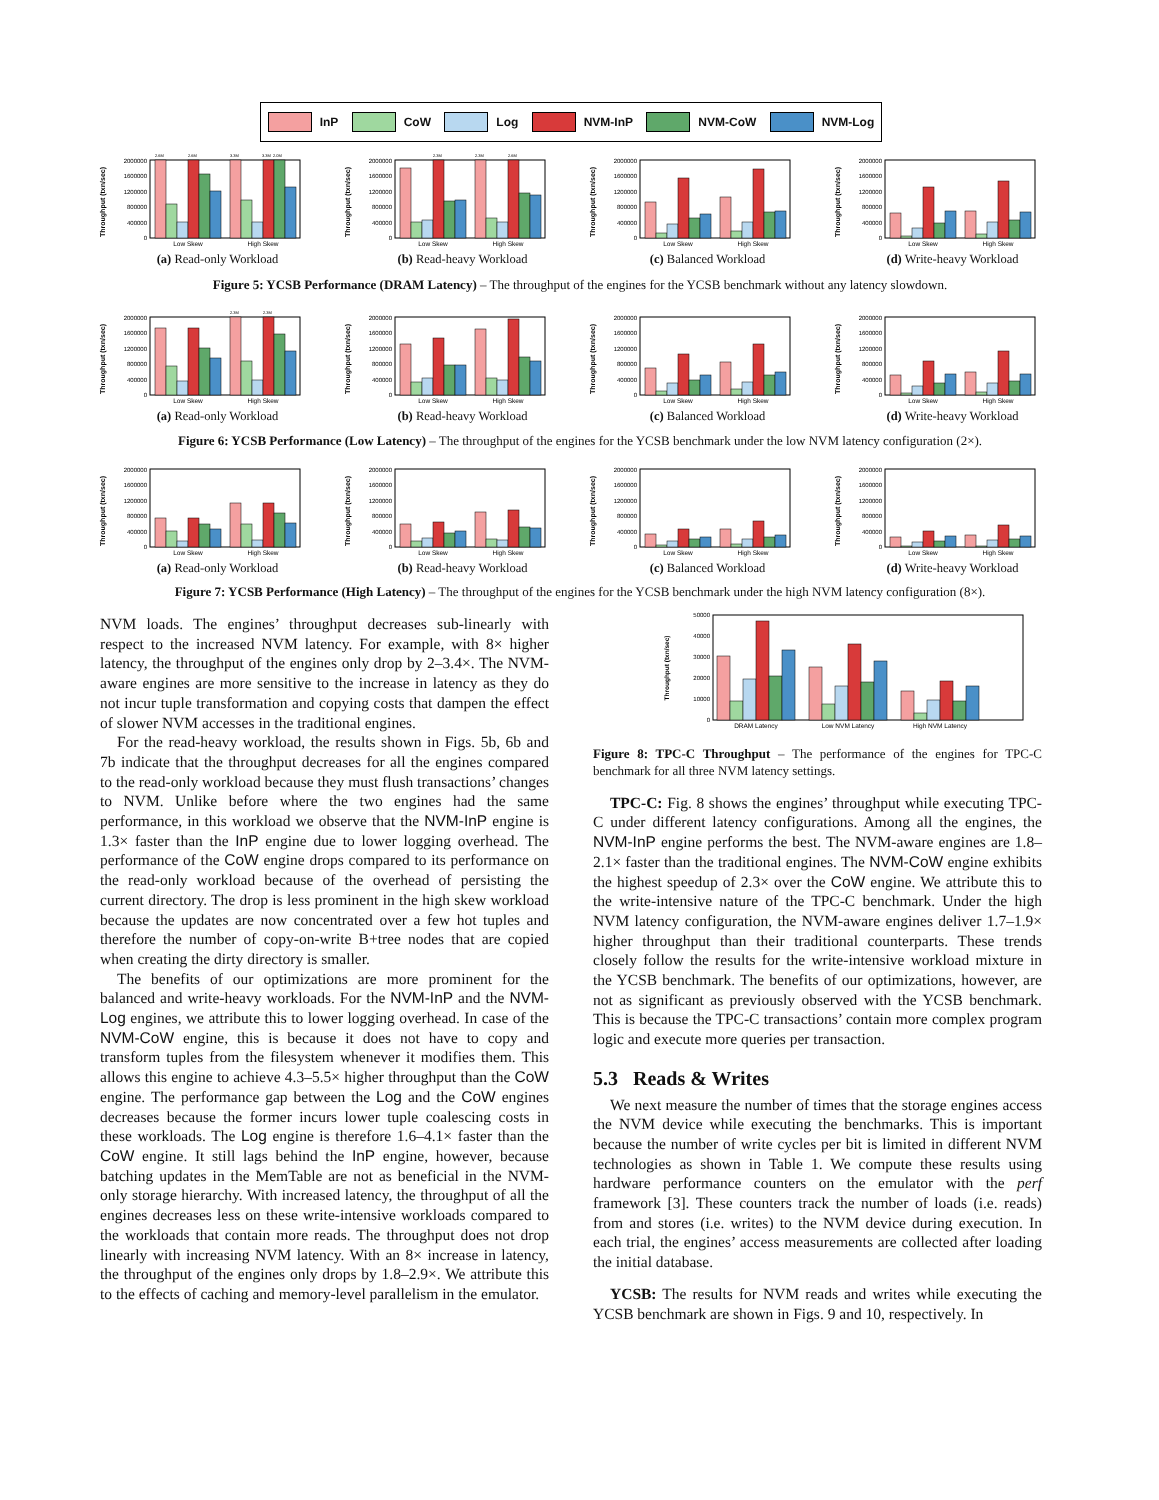InP CoW Log NVM-InP NVM-CoW NVM-Log
0
400000
800000
1200000
1600000
2000000
Throughput (txn/sec)
2.6M
2.6M
3.3M
3.3M
2.0M
Low Skew
High Skew
(a) Read-only Workload
0
400000
800000
1200000
1600000
2000000
Throughput (txn/sec)
2.3M
2.3M
2.6M
Low Skew
High Skew
(b) Read-heavy Workload
0
400000
800000
1200000
1600000
2000000
Throughput (txn/sec)
Low Skew
High Skew
(c) Balanced Workload
0
400000
800000
1200000
1600000
2000000
Throughput (txn/sec)
Low Skew
High Skew
(d) Write-heavy Workload
Figure 5: YCSB Performance (DRAM Latency) – The throughput of the engines for the YCSB benchmark without any latency slowdown.
0
400000
800000
1200000
1600000
2000000
Throughput (txn/sec)
2.3M
2.3M
Low Skew
High Skew
(a) Read-only Workload
0
400000
800000
1200000
1600000
2000000
Throughput (txn/sec)
Low Skew
High Skew
(b) Read-heavy Workload
0
400000
800000
1200000
1600000
2000000
Throughput (txn/sec)
Low Skew
High Skew
(c) Balanced Workload
0
400000
800000
1200000
1600000
2000000
Throughput (txn/sec)
Low Skew
High Skew
(d) Write-heavy Workload
Figure 6: YCSB Performance (Low Latency) – The throughput of the engines for the YCSB benchmark under the low NVM latency configuration (2×).
0
400000
800000
1200000
1600000
2000000
Throughput (txn/sec)
Low Skew
High Skew
(a) Read-only Workload
0
400000
800000
1200000
1600000
2000000
Throughput (txn/sec)
Low Skew
High Skew
(b) Read-heavy Workload
0
400000
800000
1200000
1600000
2000000
Throughput (txn/sec)
Low Skew
High Skew
(c) Balanced Workload
0
400000
800000
1200000
1600000
2000000
Throughput (txn/sec)
Low Skew
High Skew
(d) Write-heavy Workload
Figure 7: YCSB Performance (High Latency) – The throughput of the engines for the YCSB benchmark under the high NVM latency configuration (8×).
NVM loads. The engines’ throughput decreases sub-linearly with respect to the increased NVM latency. For example, with 8× higher latency, the throughput of the engines only drop by 2–3.4×. The NVM-aware engines are more sensitive to the increase in latency as they do not incur tuple transformation and copying costs that dampen the effect of slower NVM accesses in the traditional engines.
For the read-heavy workload, the results shown in Figs. 5b, 6b and 7b indicate that the throughput decreases for all the engines compared to the read-only workload because they must flush transactions’ changes to NVM. Unlike before where the two engines had the same performance, in this workload we observe that the NVM-InP engine is 1.3× faster than the InP engine due to lower logging overhead. The performance of the CoW engine drops compared to its performance on the read-only workload because of the overhead of persisting the current directory. The drop is less prominent in the high skew workload because the updates are now concentrated over a few hot tuples and therefore the number of copy-on-write B+tree nodes that are copied when creating the dirty directory is smaller.
The benefits of our optimizations are more prominent for the balanced and write-heavy workloads. For the NVM-InP and the NVM-Log engines, we attribute this to lower logging overhead. In case of the NVM-CoW engine, this is because it does not have to copy and transform tuples from the filesystem whenever it modifies them. This allows this engine to achieve 4.3–5.5× higher throughput than the CoW engine. The performance gap between the Log and the CoW engines decreases because the former incurs lower tuple coalescing costs in these workloads. The Log engine is therefore 1.6–4.1× faster than the CoW engine. It still lags behind the InP engine, however, because batching updates in the MemTable are not as beneficial in the NVM-only storage hierarchy. With increased latency, the throughput of all the engines decreases less on these write-intensive workloads compared to the workloads that contain more reads. The throughput does not drop linearly with increasing NVM latency. With an 8× increase in latency, the throughput of the engines only drops by 1.8–2.9×. We attribute this to the effects of caching and memory-level parallelism in the emulator.
0
10000
20000
30000
40000
50000
Throughput (txn/sec)
DRAM Latency
Low NVM Latency
High NVM Latency
Figure 8: TPC-C Throughput – The performance of the engines for TPC-C benchmark for all three NVM latency settings.
TPC-C: Fig. 8 shows the engines’ throughput while executing TPC-C under different latency configurations. Among all the engines, the NVM-InP engine performs the best. The NVM-aware engines are 1.8–2.1× faster than the traditional engines. The NVM-CoW engine exhibits the highest speedup of 2.3× over the CoW engine. We attribute this to the write-intensive nature of the TPC-C benchmark. Under the high NVM latency configuration, the NVM-aware engines deliver 1.7–1.9× higher throughput than their traditional counterparts. These trends closely follow the results for the write-intensive workload mixture in the YCSB benchmark. The benefits of our optimizations, however, are not as significant as previously observed with the YCSB benchmark. This is because the TPC-C transactions’ contain more complex program logic and execute more queries per transaction.
5.3 Reads & Writes
We next measure the number of times that the storage engines access the NVM device while executing the benchmarks. This is important because the number of write cycles per bit is limited in different NVM technologies as shown in Table 1. We compute these results using hardware performance counters on the emulator with the perf framework [3]. These counters track the number of loads (i.e. reads) from and stores (i.e. writes) to the NVM device during execution. In each trial, the engines’ access measurements are collected after loading the initial database.
YCSB: The results for NVM reads and writes while executing the YCSB benchmark are shown in Figs. 9 and 10, respectively. In